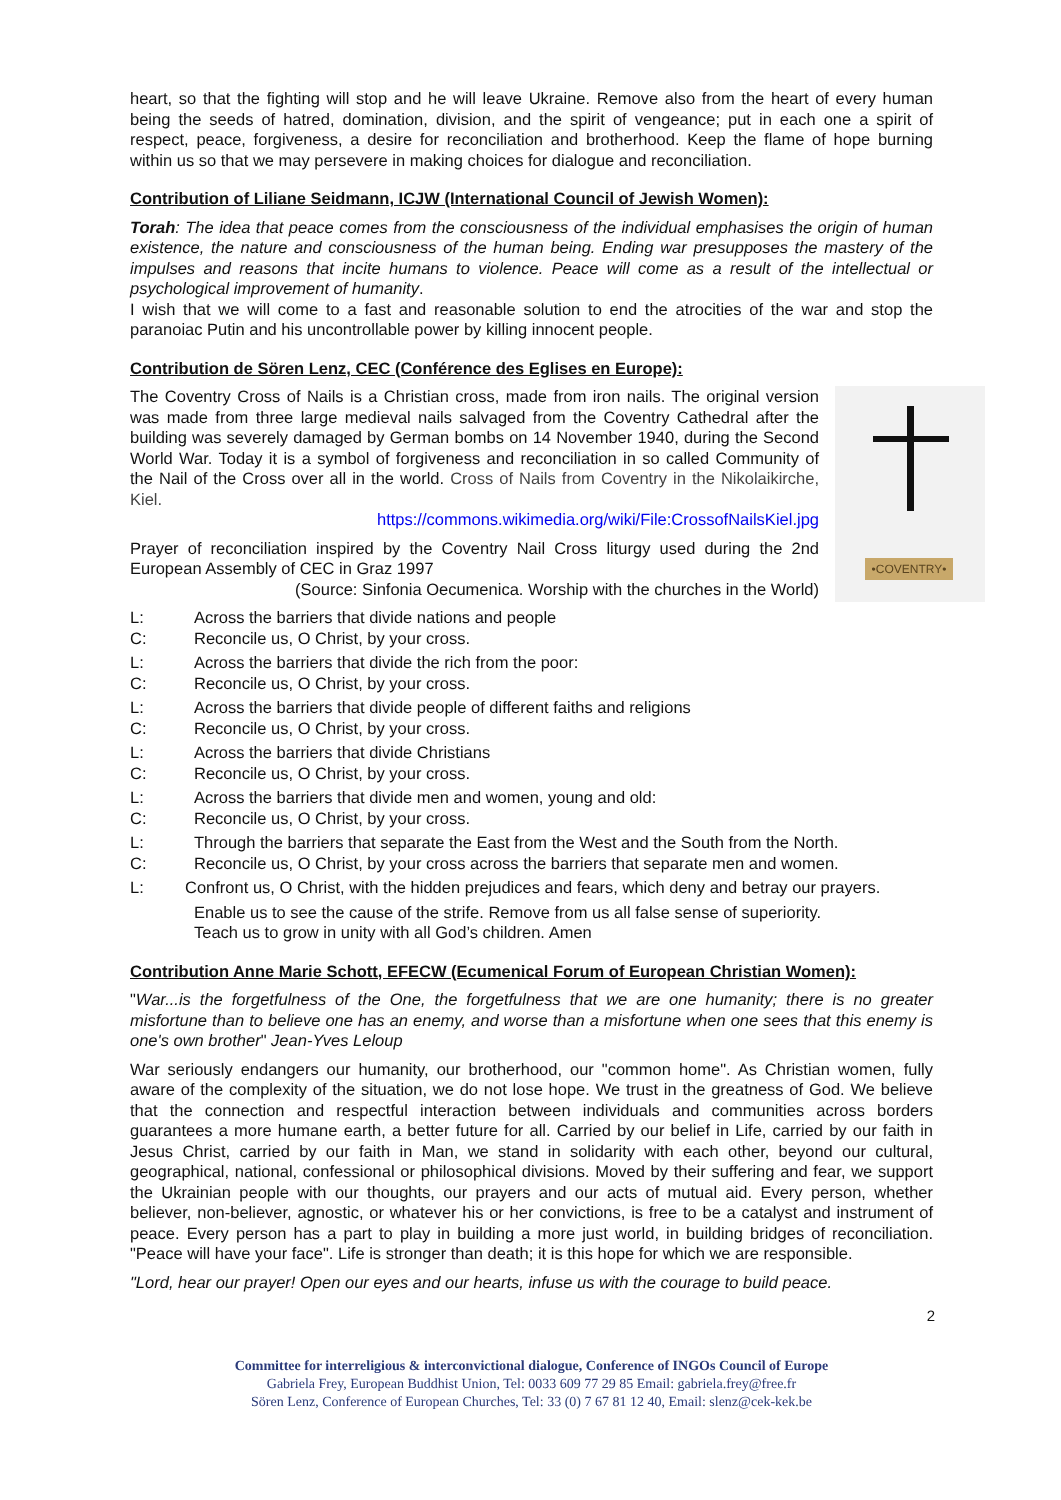heart, so that the fighting will stop and he will leave Ukraine. Remove also from the heart of every human being the seeds of hatred, domination, division, and the spirit of vengeance; put in each one a spirit of respect, peace, forgiveness, a desire for reconciliation and brotherhood. Keep the flame of hope burning within us so that we may persevere in making choices for dialogue and reconciliation.
Contribution of Liliane Seidmann, ICJW (International Council of Jewish Women):
Torah: The idea that peace comes from the consciousness of the individual emphasises the origin of human existence, the nature and consciousness of the human being. Ending war presupposes the mastery of the impulses and reasons that incite humans to violence. Peace will come as a result of the intellectual or psychological improvement of humanity.
I wish that we will come to a fast and reasonable solution to end the atrocities of the war and stop the paranoiac Putin and his uncontrollable power by killing innocent people.
Contribution de Sören Lenz, CEC (Conférence des Eglises en Europe):
•COVENTRY•
The Coventry Cross of Nails is a Christian cross, made from iron nails. The original version was made from three large medieval nails salvaged from the Coventry Cathedral after the building was severely damaged by German bombs on 14 November 1940, during the Second World War. Today it is a symbol of forgiveness and reconciliation in so called Community of the Nail of the Cross over all in the world. Cross of Nails from Coventry in the Nikolaikirche, Kiel.
https://commons.wikimedia.org/wiki/File:CrossofNailsKiel.jpg
Prayer of reconciliation inspired by the Coventry Nail Cross liturgy used during the 2nd European Assembly of CEC in Graz 1997
(Source: Sinfonia Oecumenica. Worship with the churches in the World)
L: Across the barriers that divide nations and people
C: Reconcile us, O Christ, by your cross.
L: Across the barriers that divide the rich from the poor:
C: Reconcile us, O Christ, by your cross.
L: Across the barriers that divide people of different faiths and religions
C: Reconcile us, O Christ, by your cross.
L: Across the barriers that divide Christians
C: Reconcile us, O Christ, by your cross.
L: Across the barriers that divide men and women, young and old:
C: Reconcile us, O Christ, by your cross.
L: Through the barriers that separate the East from the West and the South from the North.
C: Reconcile us, O Christ, by your cross across the barriers that separate men and women.
L: Confront us, O Christ, with the hidden prejudices and fears, which deny and betray our prayers.
Enable us to see the cause of the strife. Remove from us all false sense of superiority.
Teach us to grow in unity with all God’s children. Amen
Contribution Anne Marie Schott, EFECW (Ecumenical Forum of European Christian Women):
"War...is the forgetfulness of the One, the forgetfulness that we are one humanity; there is no greater misfortune than to believe one has an enemy, and worse than a misfortune when one sees that this enemy is one's own brother" Jean-Yves Leloup
War seriously endangers our humanity, our brotherhood, our "common home". As Christian women, fully aware of the complexity of the situation, we do not lose hope. We trust in the greatness of God. We believe that the connection and respectful interaction between individuals and communities across borders guarantees a more humane earth, a better future for all. Carried by our belief in Life, carried by our faith in Jesus Christ, carried by our faith in Man, we stand in solidarity with each other, beyond our cultural, geographical, national, confessional or philosophical divisions. Moved by their suffering and fear, we support the Ukrainian people with our thoughts, our prayers and our acts of mutual aid. Every person, whether believer, non-believer, agnostic, or whatever his or her convictions, is free to be a catalyst and instrument of peace. Every person has a part to play in building a more just world, in building bridges of reconciliation. "Peace will have your face". Life is stronger than death; it is this hope for which we are responsible.
"Lord, hear our prayer! Open our eyes and our hearts, infuse us with the courage to build peace.
2
Committee for interreligious & interconvictional dialogue, Conference of INGOs Council of Europe
Gabriela Frey, European Buddhist Union, Tel: 0033 609 77 29 85 Email: gabriela.frey@free.fr
Sören Lenz, Conference of European Churches, Tel: 33 (0) 7 67 81 12 40, Email: slenz@cek-kek.be